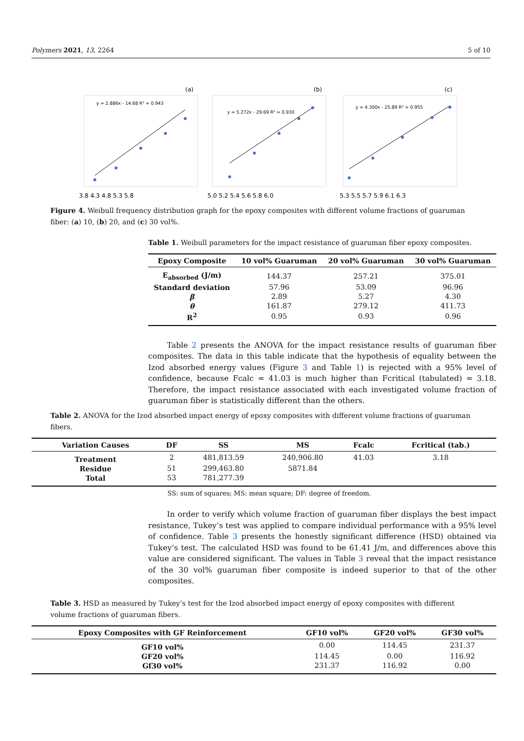Polymers 2021, 13, 2264 5 of 10
y = 2.886x - 14.68 R² = 0.943
y = 5.272x - 29.69 R² = 0.930
y = 4.300x - 25.89 R² = 0.955
(a)
(b)
(c)
3.8 4.3 4.8 5.3 5.8
5.0 5.2 5.4 5.6 5.8 6.0
5.3 5.5 5.7 5.9 6.1 6.3
Figure 4. Weibull frequency distribution graph for the epoxy composites with different volume fractions of guaruman fiber: (a) 10, (b) 20, and (c) 30 vol%.
Table 1. Weibull parameters for the impact resistance of guaruman fiber epoxy composites.
| Epoxy Composite | 10 vol% Guaruman | 20 vol% Guaruman | 30 vol% Guaruman |
| --- | --- | --- | --- |
| E<sub>absorbed</sub> (J/m) | 144.37 | 257.21 | 375.01 |
| Standard deviation | 57.96 | 53.09 | 96.96 |
| β | 2.89 | 5.27 | 4.30 |
| θ | 161.87 | 279.12 | 411.73 |
| R<sup>2</sup> | 0.95 | 0.93 | 0.96 |
Table 2 presents the ANOVA for the impact resistance results of guaruman fiber composites. The data in this table indicate that the hypothesis of equality between the Izod absorbed energy values (Figure 3 and Table 1) is rejected with a 95% level of confidence, because Fcalc = 41.03 is much higher than Fcritical (tabulated) = 3.18. Therefore, the impact resistance associated with each investigated volume fraction of guaruman fiber is statistically different than the others.
Table 2. ANOVA for the Izod absorbed impact energy of epoxy composites with different volume fractions of guaruman fibers.
| Variation Causes | DF | SS | MS | Fcalc | Fcritical (tab.) |
| --- | --- | --- | --- | --- | --- |
| Treatment | 2 | 481,813.59 | 240,906.80 | 41.03 | 3.18 |
| Residue | 51 | 299,463.80 | 5871.84 | | |
| Total | 53 | 781,277.39 | | | |
SS: sum of squares; MS: mean square; DF: degree of freedom.
In order to verify which volume fraction of guaruman fiber displays the best impact resistance, Tukey’s test was applied to compare individual performance with a 95% level of confidence. Table 3 presents the honestly significant difference (HSD) obtained via Tukey’s test. The calculated HSD was found to be 61.41 J/m, and differences above this value are considered significant. The values in Table 3 reveal that the impact resistance of the 30 vol% guaruman fiber composite is indeed superior to that of the other composites.
Table 3. HSD as measured by Tukey’s test for the Izod absorbed impact energy of epoxy composites with different volume fractions of guaruman fibers.
| Epoxy Composites with GF Reinforcement | GF10 vol% | GF20 vol% | GF30 vol% |
| --- | --- | --- | --- |
| GF10 vol% | 0.00 | 114.45 | 231.37 |
| GF20 vol% | 114.45 | 0.00 | 116.92 |
| Gf30 vol% | 231.37 | 116.92 | 0.00 |